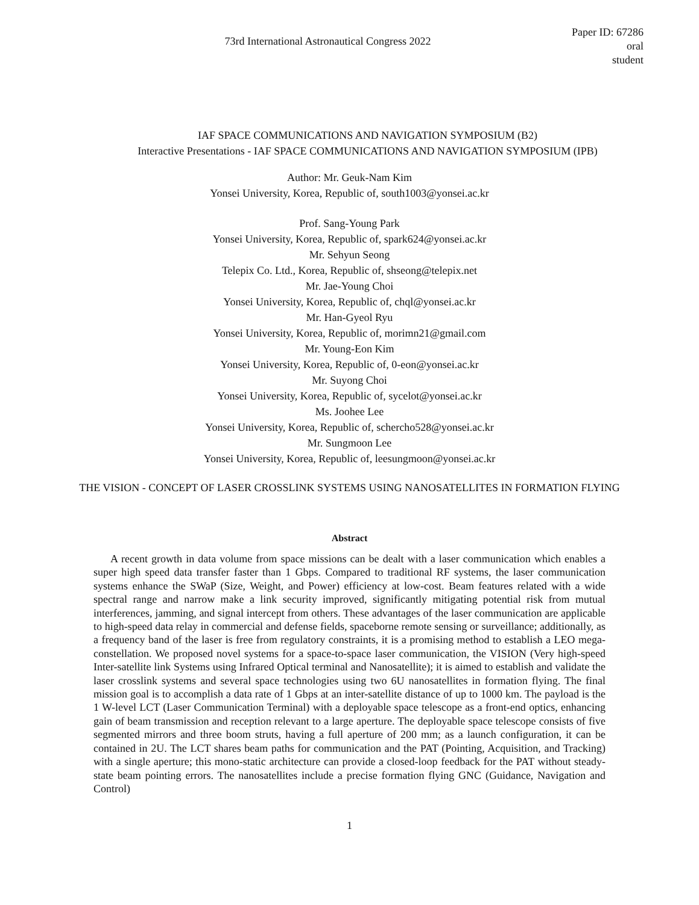73rd International Astronautical Congress 2022
Paper ID: 67286
oral
student
IAF SPACE COMMUNICATIONS AND NAVIGATION SYMPOSIUM (B2)
Interactive Presentations - IAF SPACE COMMUNICATIONS AND NAVIGATION SYMPOSIUM (IPB)
Author: Mr. Geuk-Nam Kim
Yonsei University, Korea, Republic of, south1003@yonsei.ac.kr
Prof. Sang-Young Park
Yonsei University, Korea, Republic of, spark624@yonsei.ac.kr
Mr. Sehyun Seong
Telepix Co. Ltd., Korea, Republic of, shseong@telepix.net
Mr. Jae-Young Choi
Yonsei University, Korea, Republic of, chql@yonsei.ac.kr
Mr. Han-Gyeol Ryu
Yonsei University, Korea, Republic of, morimn21@gmail.com
Mr. Young-Eon Kim
Yonsei University, Korea, Republic of, 0-eon@yonsei.ac.kr
Mr. Suyong Choi
Yonsei University, Korea, Republic of, sycelot@yonsei.ac.kr
Ms. Joohee Lee
Yonsei University, Korea, Republic of, schercho528@yonsei.ac.kr
Mr. Sungmoon Lee
Yonsei University, Korea, Republic of, leesungmoon@yonsei.ac.kr
THE VISION - CONCEPT OF LASER CROSSLINK SYSTEMS USING NANOSATELLITES IN FORMATION FLYING
Abstract
A recent growth in data volume from space missions can be dealt with a laser communication which enables a super high speed data transfer faster than 1 Gbps. Compared to traditional RF systems, the laser communication systems enhance the SWaP (Size, Weight, and Power) efficiency at low-cost. Beam features related with a wide spectral range and narrow make a link security improved, significantly mitigating potential risk from mutual interferences, jamming, and signal intercept from others. These advantages of the laser communication are applicable to high-speed data relay in commercial and defense fields, spaceborne remote sensing or surveillance; additionally, as a frequency band of the laser is free from regulatory constraints, it is a promising method to establish a LEO mega-constellation. We proposed novel systems for a space-to-space laser communication, the VISION (Very high-speed Inter-satellite link Systems using Infrared Optical terminal and Nanosatellite); it is aimed to establish and validate the laser crosslink systems and several space technologies using two 6U nanosatellites in formation flying. The final mission goal is to accomplish a data rate of 1 Gbps at an inter-satellite distance of up to 1000 km. The payload is the 1 W-level LCT (Laser Communication Terminal) with a deployable space telescope as a front-end optics, enhancing gain of beam transmission and reception relevant to a large aperture. The deployable space telescope consists of five segmented mirrors and three boom struts, having a full aperture of 200 mm; as a launch configuration, it can be contained in 2U. The LCT shares beam paths for communication and the PAT (Pointing, Acquisition, and Tracking) with a single aperture; this mono-static architecture can provide a closed-loop feedback for the PAT without steady-state beam pointing errors. The nanosatellites include a precise formation flying GNC (Guidance, Navigation and Control)
1